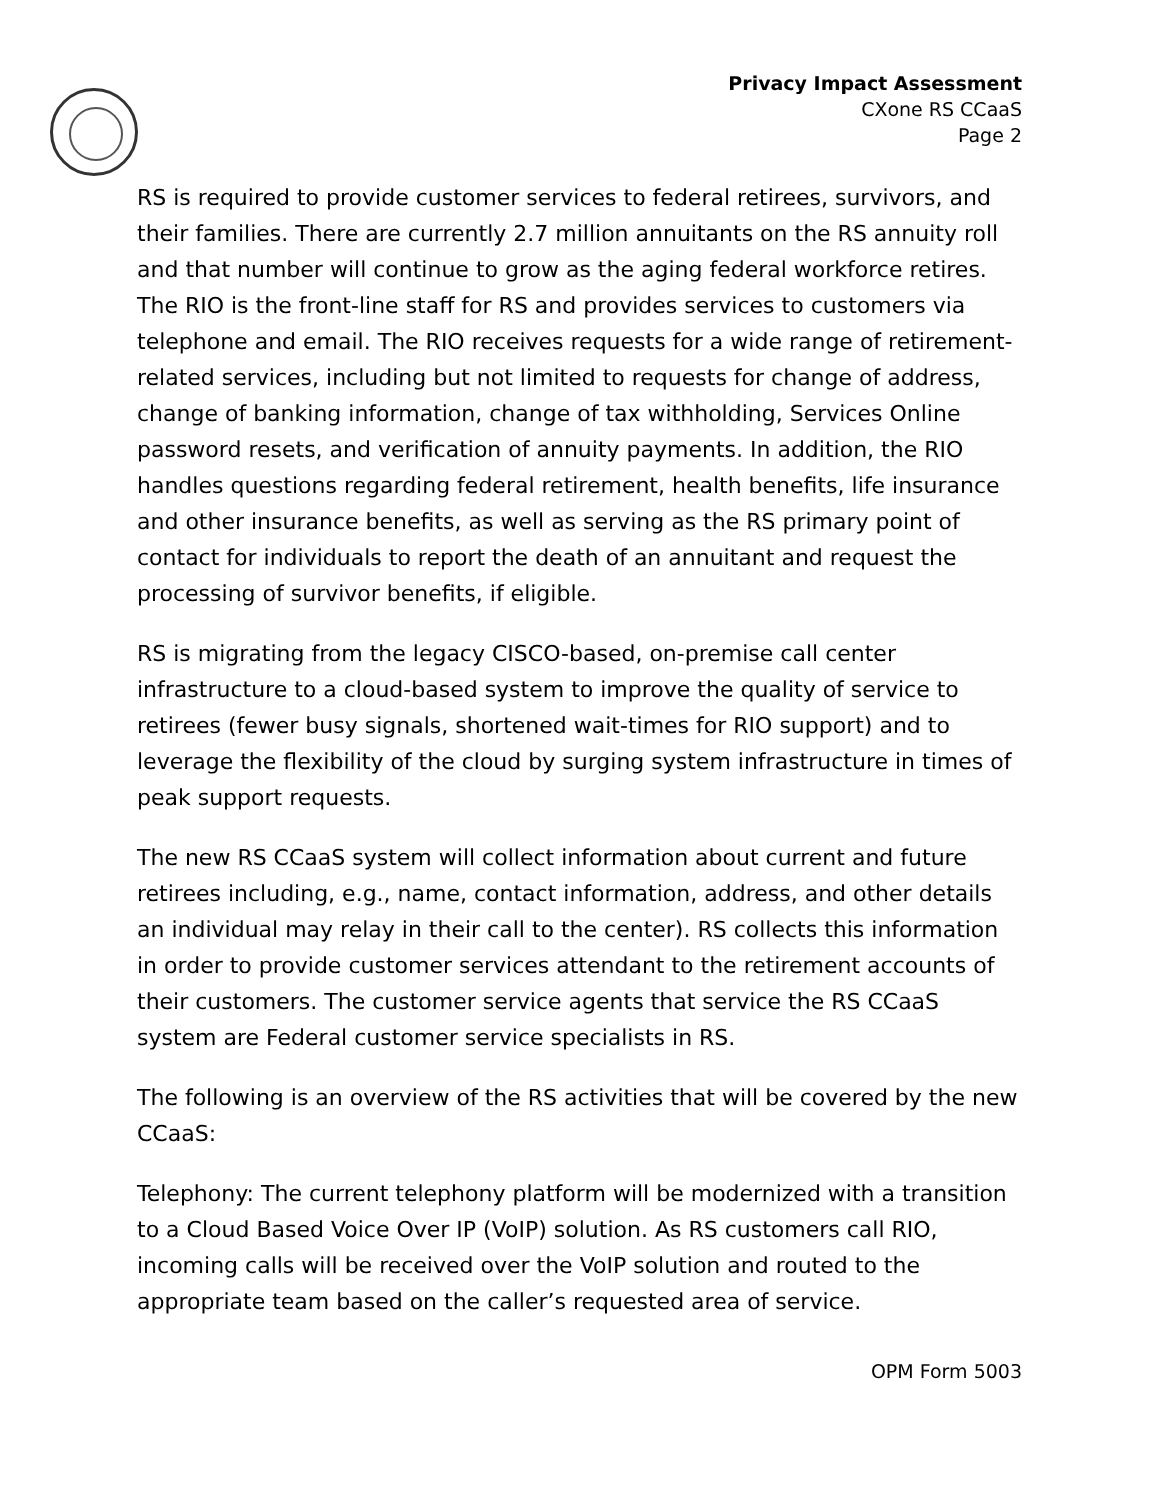Privacy Impact Assessment
CXone RS CCaaS
Page 2
RS is required to provide customer services to federal retirees, survivors, and their families. There are currently 2.7 million annuitants on the RS annuity roll and that number will continue to grow as the aging federal workforce retires. The RIO is the front-line staff for RS and provides services to customers via telephone and email. The RIO receives requests for a wide range of retirement-related services, including but not limited to requests for change of address, change of banking information, change of tax withholding, Services Online password resets, and verification of annuity payments. In addition, the RIO handles questions regarding federal retirement, health benefits, life insurance and other insurance benefits, as well as serving as the RS primary point of contact for individuals to report the death of an annuitant and request the processing of survivor benefits, if eligible.
RS is migrating from the legacy CISCO-based, on-premise call center infrastructure to a cloud-based system to improve the quality of service to retirees (fewer busy signals, shortened wait-times for RIO support) and to leverage the flexibility of the cloud by surging system infrastructure in times of peak support requests.
The new RS CCaaS system will collect information about current and future retirees including, e.g., name, contact information, address, and other details an individual may relay in their call to the center). RS collects this information in order to provide customer services attendant to the retirement accounts of their customers. The customer service agents that service the RS CCaaS system are Federal customer service specialists in RS.
The following is an overview of the RS activities that will be covered by the new CCaaS:
Telephony: The current telephony platform will be modernized with a transition to a Cloud Based Voice Over IP (VoIP) solution. As RS customers call RIO, incoming calls will be received over the VoIP solution and routed to the appropriate team based on the caller’s requested area of service.
OPM Form 5003